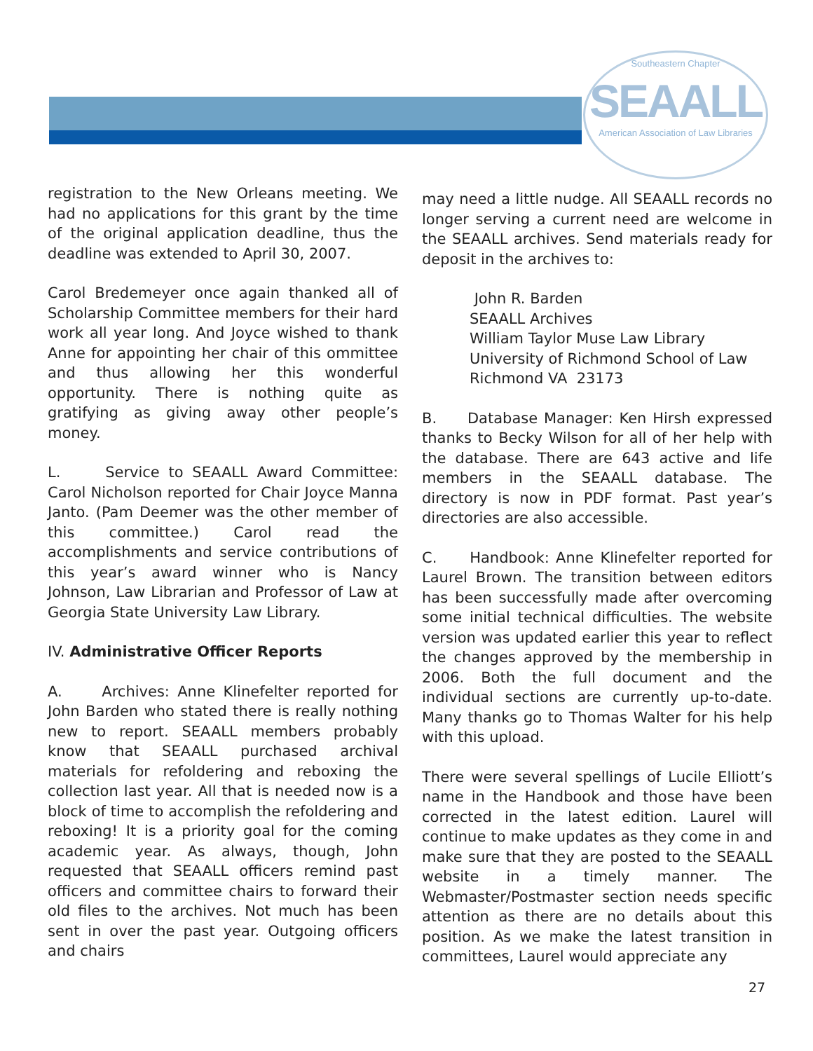Southeastern Chapter
SEAALL
American Association of Law Libraries
registration to the New Orleans meeting. We had no applications for this grant by the time of the original application deadline, thus the deadline was extended to April 30, 2007.
Carol Bredemeyer once again thanked all of Scholarship Committee members for their hard work all year long. And Joyce wished to thank Anne for appointing her chair of this ommittee and thus allowing her this wonderful opportunity. There is nothing quite as gratifying as giving away other people’s money.
L. Service to SEAALL Award Committee: Carol Nicholson reported for Chair Joyce Manna Janto. (Pam Deemer was the other member of this committee.) Carol read the accomplishments and service contributions of this year’s award winner who is Nancy Johnson, Law Librarian and Professor of Law at Georgia State University Law Library.
IV. Administrative Officer Reports
A. Archives: Anne Klinefelter reported for John Barden who stated there is really nothing new to report. SEAALL members probably know that SEAALL purchased archival materials for refoldering and reboxing the collection last year. All that is needed now is a block of time to accomplish the refoldering and reboxing! It is a priority goal for the coming academic year. As always, though, John requested that SEAALL officers remind past officers and committee chairs to forward their old files to the archives. Not much has been sent in over the past year. Outgoing officers and chairs
may need a little nudge. All SEAALL records no longer serving a current need are welcome in the SEAALL archives. Send materials ready for deposit in the archives to:
John R. Barden
SEAALL Archives
William Taylor Muse Law Library
University of Richmond School of Law
Richmond VA 23173
B. Database Manager: Ken Hirsh expressed thanks to Becky Wilson for all of her help with the database. There are 643 active and life members in the SEAALL database. The directory is now in PDF format. Past year’s directories are also accessible.
C. Handbook: Anne Klinefelter reported for Laurel Brown. The transition between editors has been successfully made after overcoming some initial technical difficulties. The website version was updated earlier this year to reflect the changes approved by the membership in 2006. Both the full document and the individual sections are currently up-to-date. Many thanks go to Thomas Walter for his help with this upload.
There were several spellings of Lucile Elliott’s name in the Handbook and those have been corrected in the latest edition. Laurel will continue to make updates as they come in and make sure that they are posted to the SEAALL website in a timely manner. The Webmaster/Postmaster section needs specific attention as there are no details about this position. As we make the latest transition in committees, Laurel would appreciate any
27